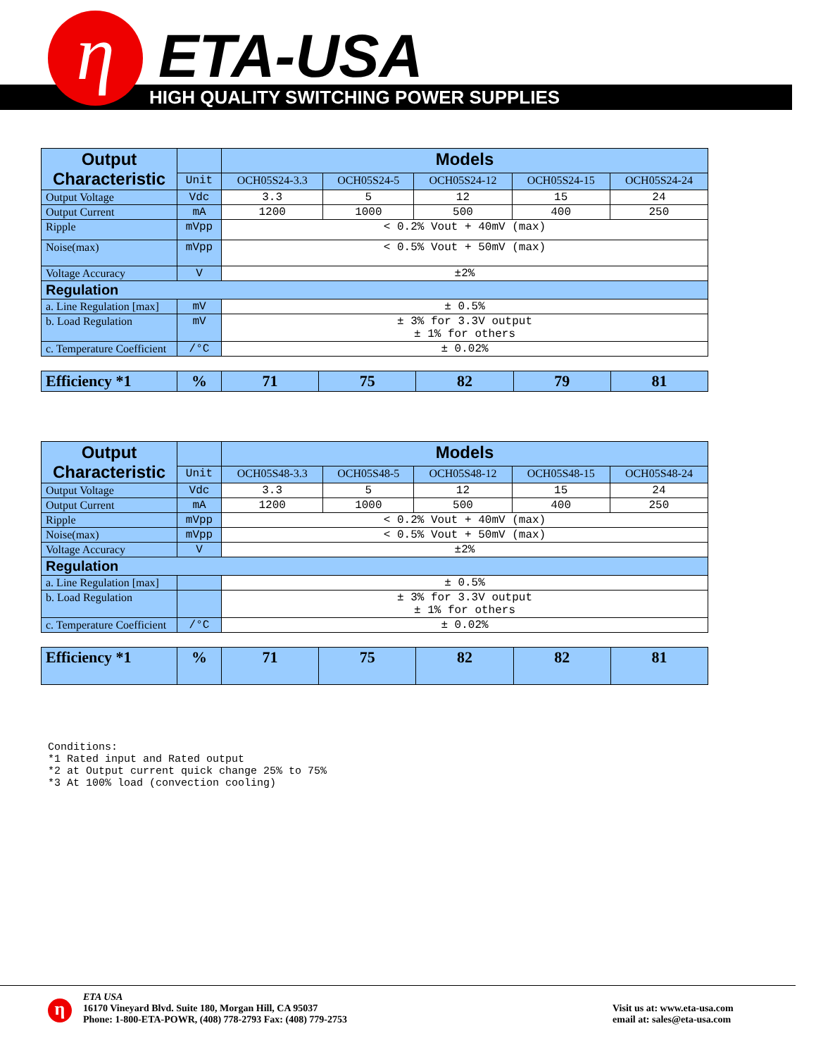HIGH QUALITY SWITCHING POWER SUPPLIES η ETA-USA
| Output Characteristic | | Models | | | | |
| --- | --- | --- | --- | --- | --- | --- |
| | Unit | OCH05S24-3.3 | OCH05S24-5 | OCH05S24-12 | OCH05S24-15 | OCH05S24-24 |
| Output Voltage | Vdc | 3.3 | 5 | 12 | 15 | 24 |
| Output Current | mA | 1200 | 1000 | 500 | 400 | 250 |
| Ripple | mVpp | < 0.2% Vout + 40mV (max) | | | | |
| Noise(max) | mVpp | < 0.5% Vout + 50mV (max) | | | | |
| Voltage Accuracy | V | ±2% | | | | |
| Regulation | | | | | | |
| a. Line Regulation [max] | mV | ± 0.5% | | | | |
| b. Load Regulation | mV | ± 3% for 3.3V output ± 1% for others | | | | |
| c. Temperature Coefficient | /°C | ± 0.02% | | | | |
| Efficiency *1 | % | 71 | 75 | 82 | 79 | 81 |
| Output Characteristic | | Models | | | | |
| --- | --- | --- | --- | --- | --- | --- |
| | Unit | OCH05S48-3.3 | OCH05S48-5 | OCH05S48-12 | OCH05S48-15 | OCH05S48-24 |
| Output Voltage | Vdc | 3.3 | 5 | 12 | 15 | 24 |
| Output Current | mA | 1200 | 1000 | 500 | 400 | 250 |
| Ripple | mVpp | < 0.2% Vout + 40mV (max) | | | | |
| Noise(max) | mVpp | < 0.5% Vout + 50mV (max) | | | | |
| Voltage Accuracy | V | ±2% | | | | |
| Regulation | | | | | | |
| a. Line Regulation [max] | | ± 0.5% | | | | |
| b. Load Regulation | | ± 3% for 3.3V output ± 1% for others | | | | |
| c. Temperature Coefficient | /°C | ± 0.02% | | | | |
| Efficiency *1 | % | 71 | 75 | 82 | 82 | 81 |
Conditions: *1 Rated input and Rated output *2 at Output current quick change 25% to 75% *3 At 100% load (convection cooling)
η
ETA USA
16170 Vineyard Blvd. Suite 180, Morgan Hill, CA 95037
Phone: 1-800-ETA-POWR, (408) 778-2793 Fax: (408) 779-2753
Visit us at: www.eta-usa.com
email at: sales@eta-usa.com